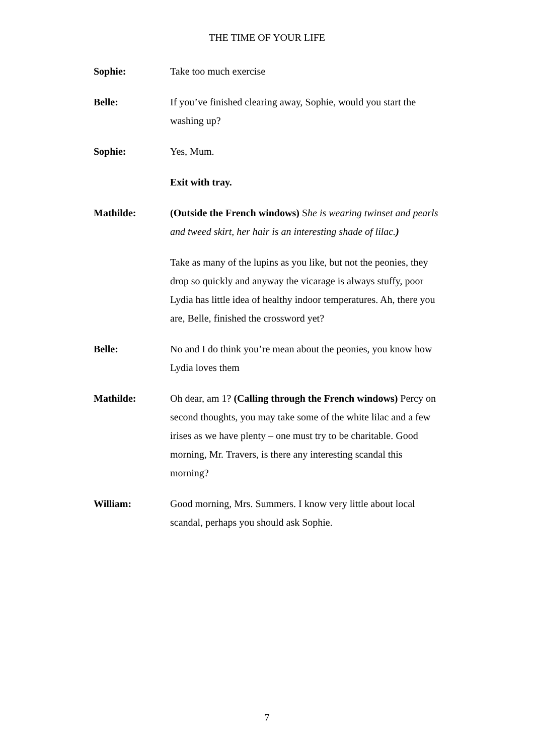THE TIME OF YOUR LIFE
Sophie: Take too much exercise
Belle: If you’ve finished clearing away, Sophie, would you start the washing up?
Sophie: Yes, Mum.
Exit with tray.
Mathilde: (Outside the French windows) She is wearing twinset and pearls and tweed skirt, her hair is an interesting shade of lilac.)
Take as many of the lupins as you like, but not the peonies, they drop so quickly and anyway the vicarage is always stuffy, poor Lydia has little idea of healthy indoor temperatures. Ah, there you are, Belle, finished the crossword yet?
Belle: No and I do think you’re mean about the peonies, you know how Lydia loves them
Mathilde: Oh dear, am 1? (Calling through the French windows) Percy on second thoughts, you may take some of the white lilac and a few irises as we have plenty – one must try to be charitable. Good morning, Mr. Travers, is there any interesting scandal this morning?
William: Good morning, Mrs. Summers. I know very little about local scandal, perhaps you should ask Sophie.
7